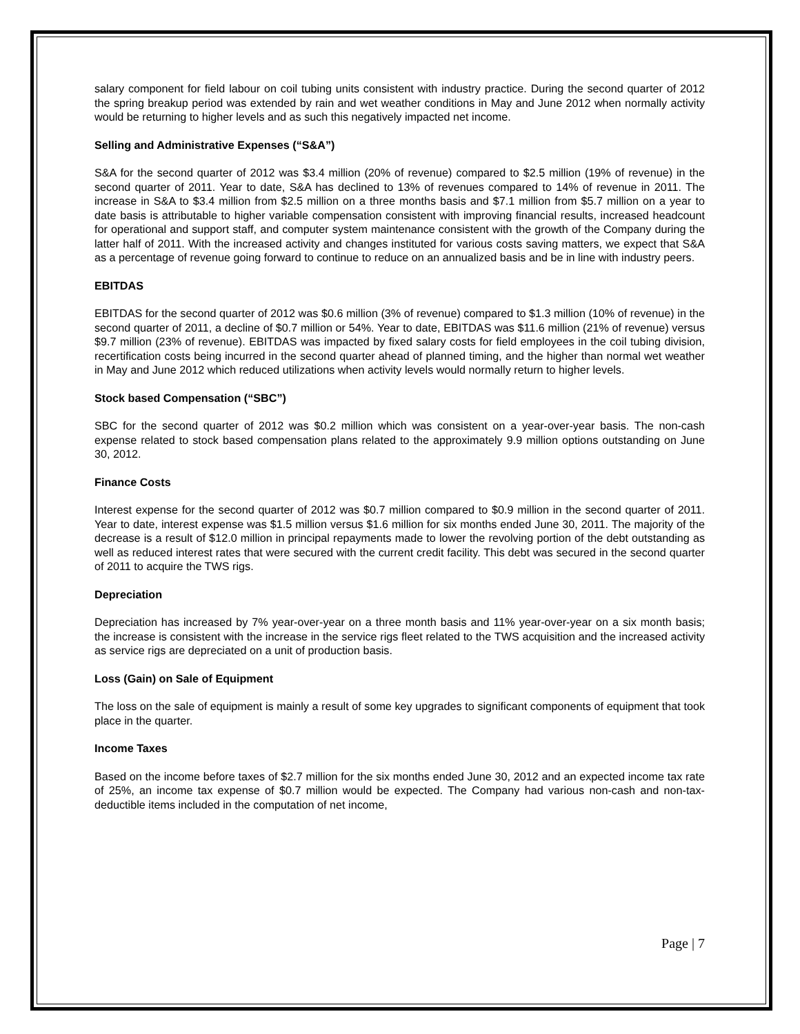salary component for field labour on coil tubing units consistent with industry practice. During the second quarter of 2012 the spring breakup period was extended by rain and wet weather conditions in May and June 2012 when normally activity would be returning to higher levels and as such this negatively impacted net income.
Selling and Administrative Expenses (“S&A”)
S&A for the second quarter of 2012 was $3.4 million (20% of revenue) compared to $2.5 million (19% of revenue) in the second quarter of 2011. Year to date, S&A has declined to 13% of revenues compared to 14% of revenue in 2011. The increase in S&A to $3.4 million from $2.5 million on a three months basis and $7.1 million from $5.7 million on a year to date basis is attributable to higher variable compensation consistent with improving financial results, increased headcount for operational and support staff, and computer system maintenance consistent with the growth of the Company during the latter half of 2011. With the increased activity and changes instituted for various costs saving matters, we expect that S&A as a percentage of revenue going forward to continue to reduce on an annualized basis and be in line with industry peers.
EBITDAS
EBITDAS for the second quarter of 2012 was $0.6 million (3% of revenue) compared to $1.3 million (10% of revenue) in the second quarter of 2011, a decline of $0.7 million or 54%. Year to date, EBITDAS was $11.6 million (21% of revenue) versus $9.7 million (23% of revenue). EBITDAS was impacted by fixed salary costs for field employees in the coil tubing division, recertification costs being incurred in the second quarter ahead of planned timing, and the higher than normal wet weather in May and June 2012 which reduced utilizations when activity levels would normally return to higher levels.
Stock based Compensation (“SBC”)
SBC for the second quarter of 2012 was $0.2 million which was consistent on a year-over-year basis. The non-cash expense related to stock based compensation plans related to the approximately 9.9 million options outstanding on June 30, 2012.
Finance Costs
Interest expense for the second quarter of 2012 was $0.7 million compared to $0.9 million in the second quarter of 2011. Year to date, interest expense was $1.5 million versus $1.6 million for six months ended June 30, 2011. The majority of the decrease is a result of $12.0 million in principal repayments made to lower the revolving portion of the debt outstanding as well as reduced interest rates that were secured with the current credit facility. This debt was secured in the second quarter of 2011 to acquire the TWS rigs.
Depreciation
Depreciation has increased by 7% year-over-year on a three month basis and 11% year-over-year on a six month basis; the increase is consistent with the increase in the service rigs fleet related to the TWS acquisition and the increased activity as service rigs are depreciated on a unit of production basis.
Loss (Gain) on Sale of Equipment
The loss on the sale of equipment is mainly a result of some key upgrades to significant components of equipment that took place in the quarter.
Income Taxes
Based on the income before taxes of $2.7 million for the six months ended June 30, 2012 and an expected income tax rate of 25%, an income tax expense of $0.7 million would be expected. The Company had various non-cash and non-tax-deductible items included in the computation of net income,
Page | 7